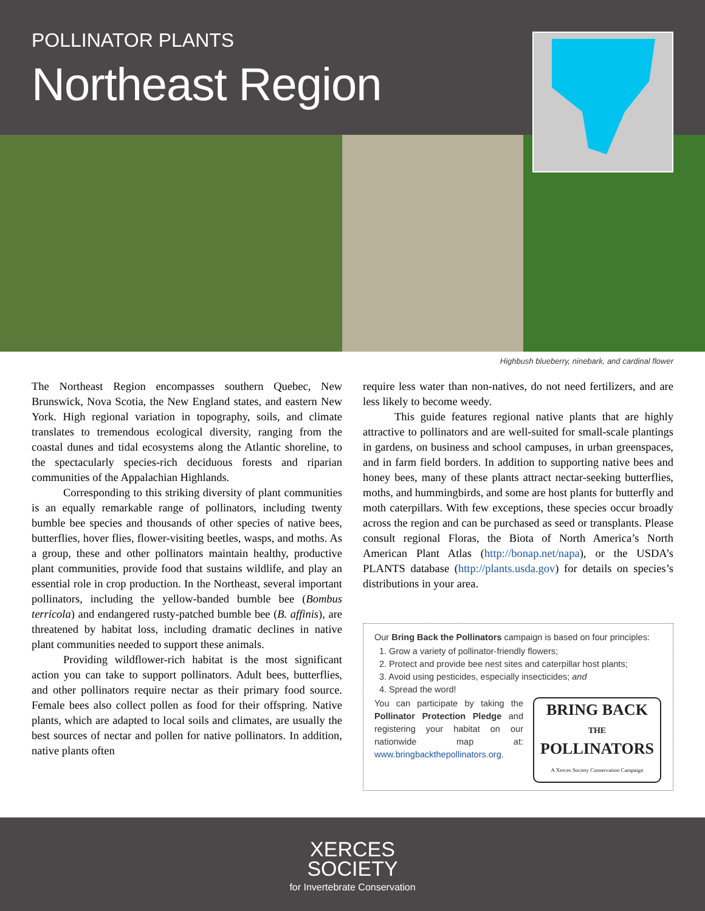POLLINATOR PLANTS
Northeast Region
Highbush blueberry, ninebark, and cardinal flower
The Northeast Region encompasses southern Quebec, New Brunswick, Nova Scotia, the New England states, and eastern New York. High regional variation in topography, soils, and climate translates to tremendous ecological diversity, ranging from the coastal dunes and tidal ecosystems along the Atlantic shoreline, to the spectacularly species-rich deciduous forests and riparian communities of the Appalachian Highlands.
Corresponding to this striking diversity of plant communities is an equally remarkable range of pollinators, including twenty bumble bee species and thousands of other species of native bees, butterflies, hover flies, flower-visiting beetles, wasps, and moths. As a group, these and other pollinators maintain healthy, productive plant communities, provide food that sustains wildlife, and play an essential role in crop production. In the Northeast, several important pollinators, including the yellow-banded bumble bee (Bombus terricola) and endangered rusty-patched bumble bee (B. affinis), are threatened by habitat loss, including dramatic declines in native plant communities needed to support these animals.
Providing wildflower-rich habitat is the most significant action you can take to support pollinators. Adult bees, butterflies, and other pollinators require nectar as their primary food source. Female bees also collect pollen as food for their offspring. Native plants, which are adapted to local soils and climates, are usually the best sources of nectar and pollen for native pollinators. In addition, native plants often
require less water than non-natives, do not need fertilizers, and are less likely to become weedy.
This guide features regional native plants that are highly attractive to pollinators and are well-suited for small-scale plantings in gardens, on business and school campuses, in urban greenspaces, and in farm field borders. In addition to supporting native bees and honey bees, many of these plants attract nectar-seeking butterflies, moths, and hummingbirds, and some are host plants for butterfly and moth caterpillars. With few exceptions, these species occur broadly across the region and can be purchased as seed or transplants. Please consult regional Floras, the Biota of North America’s North American Plant Atlas (http://bonap.net/napa), or the USDA’s PLANTS database (http://plants.usda.gov) for details on species’s distributions in your area.
Our Bring Back the Pollinators campaign is based on four principles:
1. Grow a variety of pollinator-friendly flowers;
2. Protect and provide bee nest sites and caterpillar host plants;
3. Avoid using pesticides, especially insecticides; and
4. Spread the word!
You can participate by taking the Pollinator Protection Pledge and registering your habitat on our nationwide map at: www.bringbackthepollinators.org.
BRING BACK
THE
POLLINATORS
A Xerces Society Conservation Campaign
XERCES
SOCIETY
for Invertebrate Conservation